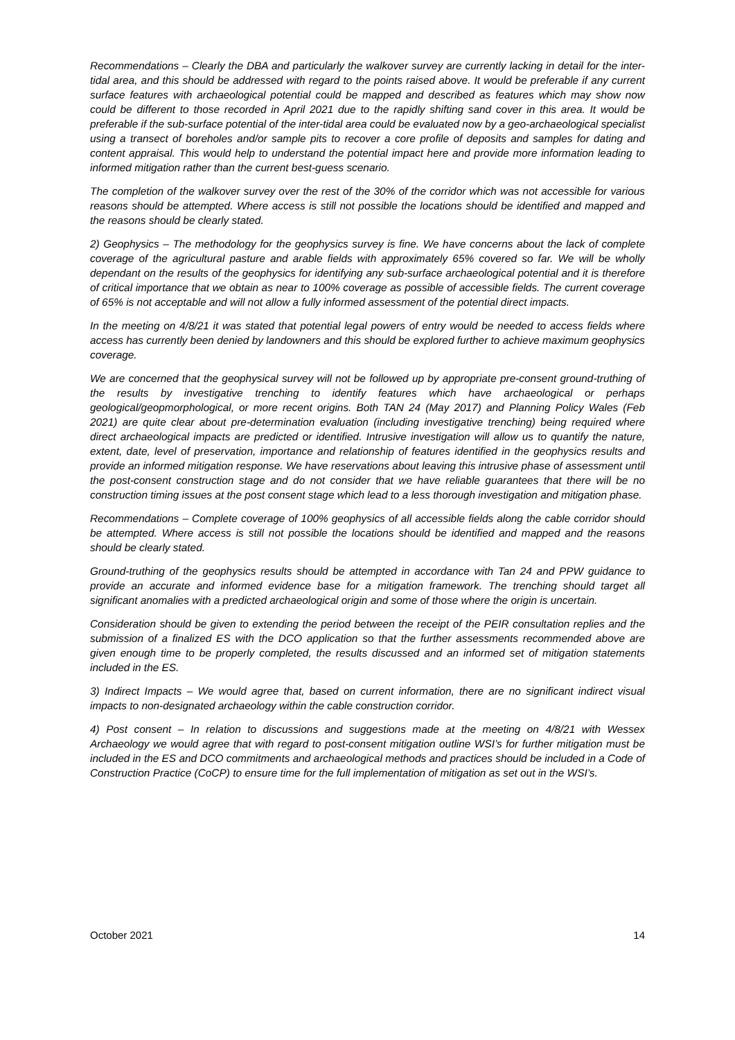Recommendations – Clearly the DBA and particularly the walkover survey are currently lacking in detail for the inter-tidal area, and this should be addressed with regard to the points raised above. It would be preferable if any current surface features with archaeological potential could be mapped and described as features which may show now could be different to those recorded in April 2021 due to the rapidly shifting sand cover in this area. It would be preferable if the sub-surface potential of the inter-tidal area could be evaluated now by a geo-archaeological specialist using a transect of boreholes and/or sample pits to recover a core profile of deposits and samples for dating and content appraisal. This would help to understand the potential impact here and provide more information leading to informed mitigation rather than the current best-guess scenario.
The completion of the walkover survey over the rest of the 30% of the corridor which was not accessible for various reasons should be attempted. Where access is still not possible the locations should be identified and mapped and the reasons should be clearly stated.
2) Geophysics – The methodology for the geophysics survey is fine. We have concerns about the lack of complete coverage of the agricultural pasture and arable fields with approximately 65% covered so far. We will be wholly dependant on the results of the geophysics for identifying any sub-surface archaeological potential and it is therefore of critical importance that we obtain as near to 100% coverage as possible of accessible fields. The current coverage of 65% is not acceptable and will not allow a fully informed assessment of the potential direct impacts.
In the meeting on 4/8/21 it was stated that potential legal powers of entry would be needed to access fields where access has currently been denied by landowners and this should be explored further to achieve maximum geophysics coverage.
We are concerned that the geophysical survey will not be followed up by appropriate pre-consent ground-truthing of the results by investigative trenching to identify features which have archaeological or perhaps geological/geopmorphological, or more recent origins. Both TAN 24 (May 2017) and Planning Policy Wales (Feb 2021) are quite clear about pre-determination evaluation (including investigative trenching) being required where direct archaeological impacts are predicted or identified. Intrusive investigation will allow us to quantify the nature, extent, date, level of preservation, importance and relationship of features identified in the geophysics results and provide an informed mitigation response. We have reservations about leaving this intrusive phase of assessment until the post-consent construction stage and do not consider that we have reliable guarantees that there will be no construction timing issues at the post consent stage which lead to a less thorough investigation and mitigation phase.
Recommendations – Complete coverage of 100% geophysics of all accessible fields along the cable corridor should be attempted. Where access is still not possible the locations should be identified and mapped and the reasons should be clearly stated.
Ground-truthing of the geophysics results should be attempted in accordance with Tan 24 and PPW guidance to provide an accurate and informed evidence base for a mitigation framework. The trenching should target all significant anomalies with a predicted archaeological origin and some of those where the origin is uncertain.
Consideration should be given to extending the period between the receipt of the PEIR consultation replies and the submission of a finalized ES with the DCO application so that the further assessments recommended above are given enough time to be properly completed, the results discussed and an informed set of mitigation statements included in the ES.
3) Indirect Impacts – We would agree that, based on current information, there are no significant indirect visual impacts to non-designated archaeology within the cable construction corridor.
4) Post consent – In relation to discussions and suggestions made at the meeting on 4/8/21 with Wessex Archaeology we would agree that with regard to post-consent mitigation outline WSI’s for further mitigation must be included in the ES and DCO commitments and archaeological methods and practices should be included in a Code of Construction Practice (CoCP) to ensure time for the full implementation of mitigation as set out in the WSI’s.
October 2021 14